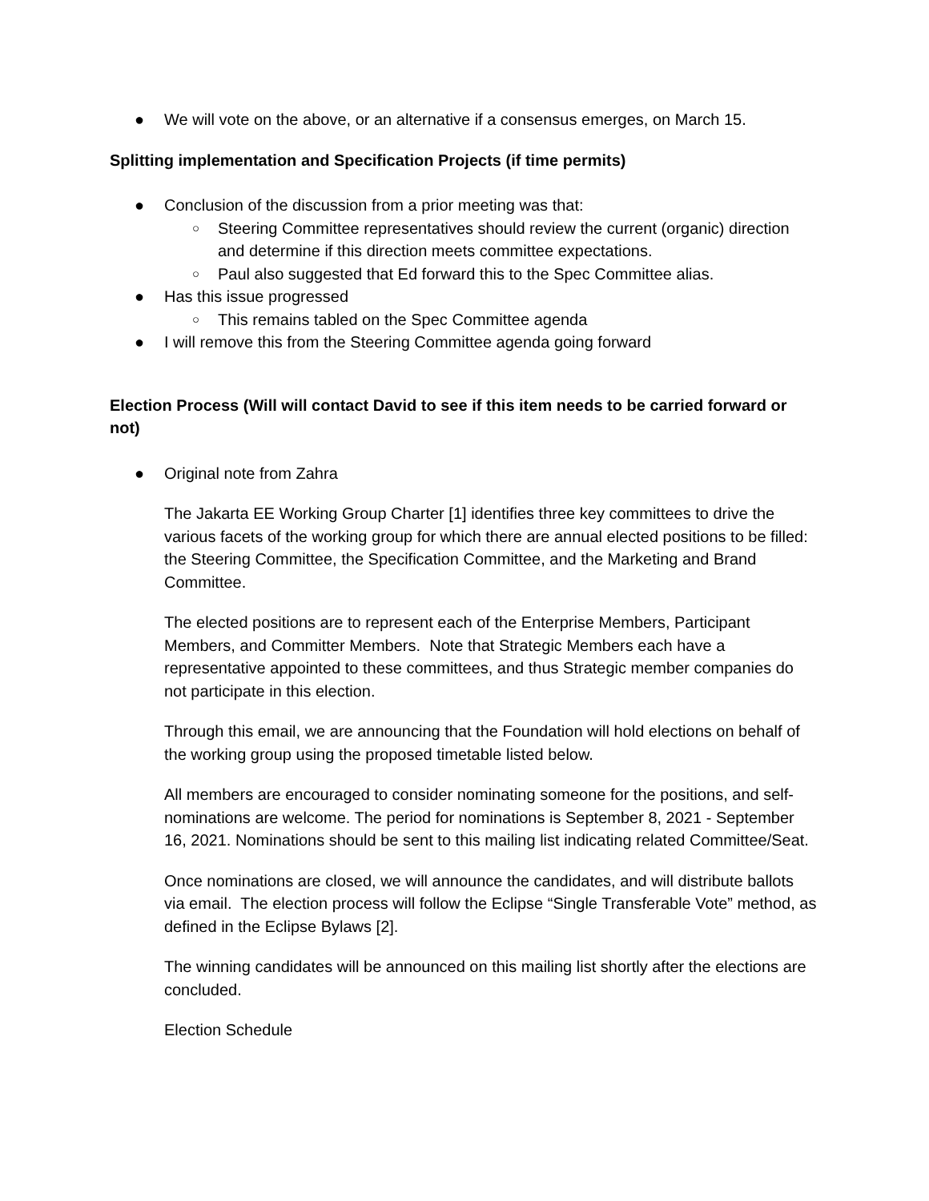● We will vote on the above, or an alternative if a consensus emerges, on March 15.
Splitting implementation and Specification Projects (if time permits)
● Conclusion of the discussion from a prior meeting was that:
○ Steering Committee representatives should review the current (organic) direction and determine if this direction meets committee expectations.
○ Paul also suggested that Ed forward this to the Spec Committee alias.
● Has this issue progressed
○ This remains tabled on the Spec Committee agenda
● I will remove this from the Steering Committee agenda going forward
Election Process (Will will contact David to see if this item needs to be carried forward or not)
● Original note from Zahra
The Jakarta EE Working Group Charter [1] identifies three key committees to drive the various facets of the working group for which there are annual elected positions to be filled: the Steering Committee, the Specification Committee, and the Marketing and Brand Committee.
The elected positions are to represent each of the Enterprise Members, Participant Members, and Committer Members. Note that Strategic Members each have a representative appointed to these committees, and thus Strategic member companies do not participate in this election.
Through this email, we are announcing that the Foundation will hold elections on behalf of the working group using the proposed timetable listed below.
All members are encouraged to consider nominating someone for the positions, and self-nominations are welcome. The period for nominations is September 8, 2021 - September 16, 2021. Nominations should be sent to this mailing list indicating related Committee/Seat.
Once nominations are closed, we will announce the candidates, and will distribute ballots via email. The election process will follow the Eclipse “Single Transferable Vote” method, as defined in the Eclipse Bylaws [2].
The winning candidates will be announced on this mailing list shortly after the elections are concluded.
Election Schedule